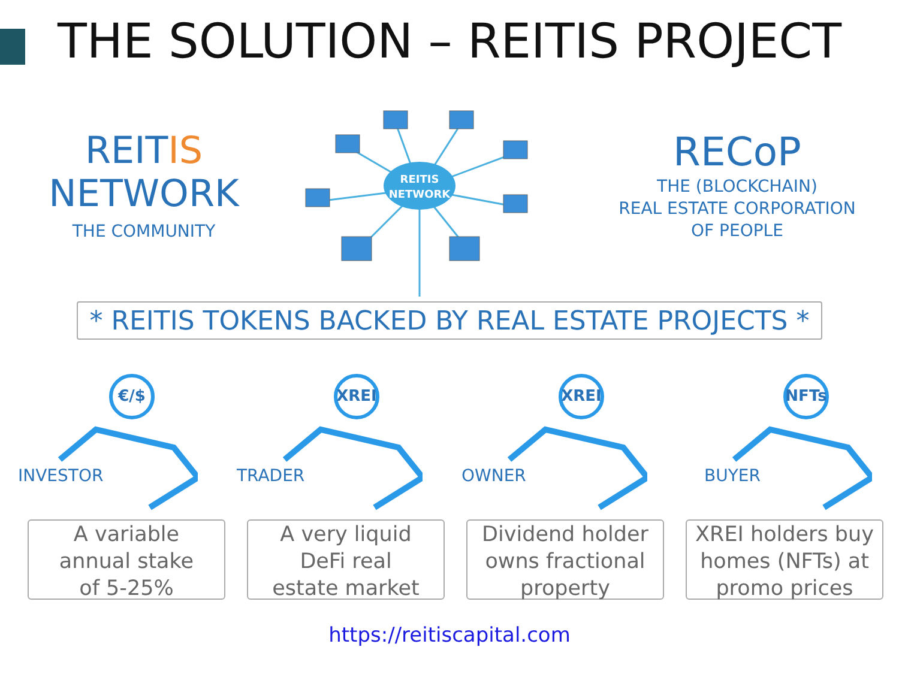THE SOLUTION – REITIS PROJECT
REITIS
NETWORK
THE COMMUNITY
REITIS
NETWORK
RECoP
THE (BLOCKCHAIN)
REAL ESTATE CORPORATION
OF PEOPLE
* REITIS TOKENS BACKED BY REAL ESTATE PROJECTS *
€/$
INVESTOR
XREI
TRADER
XREI
OWNER
NFTs
BUYER
A variable
annual stake
of 5-25%
A very liquid
DeFi real
estate market
Dividend holder
owns fractional
property
XREI holders buy
homes (NFTs) at
promo prices
https://reitiscapital.com